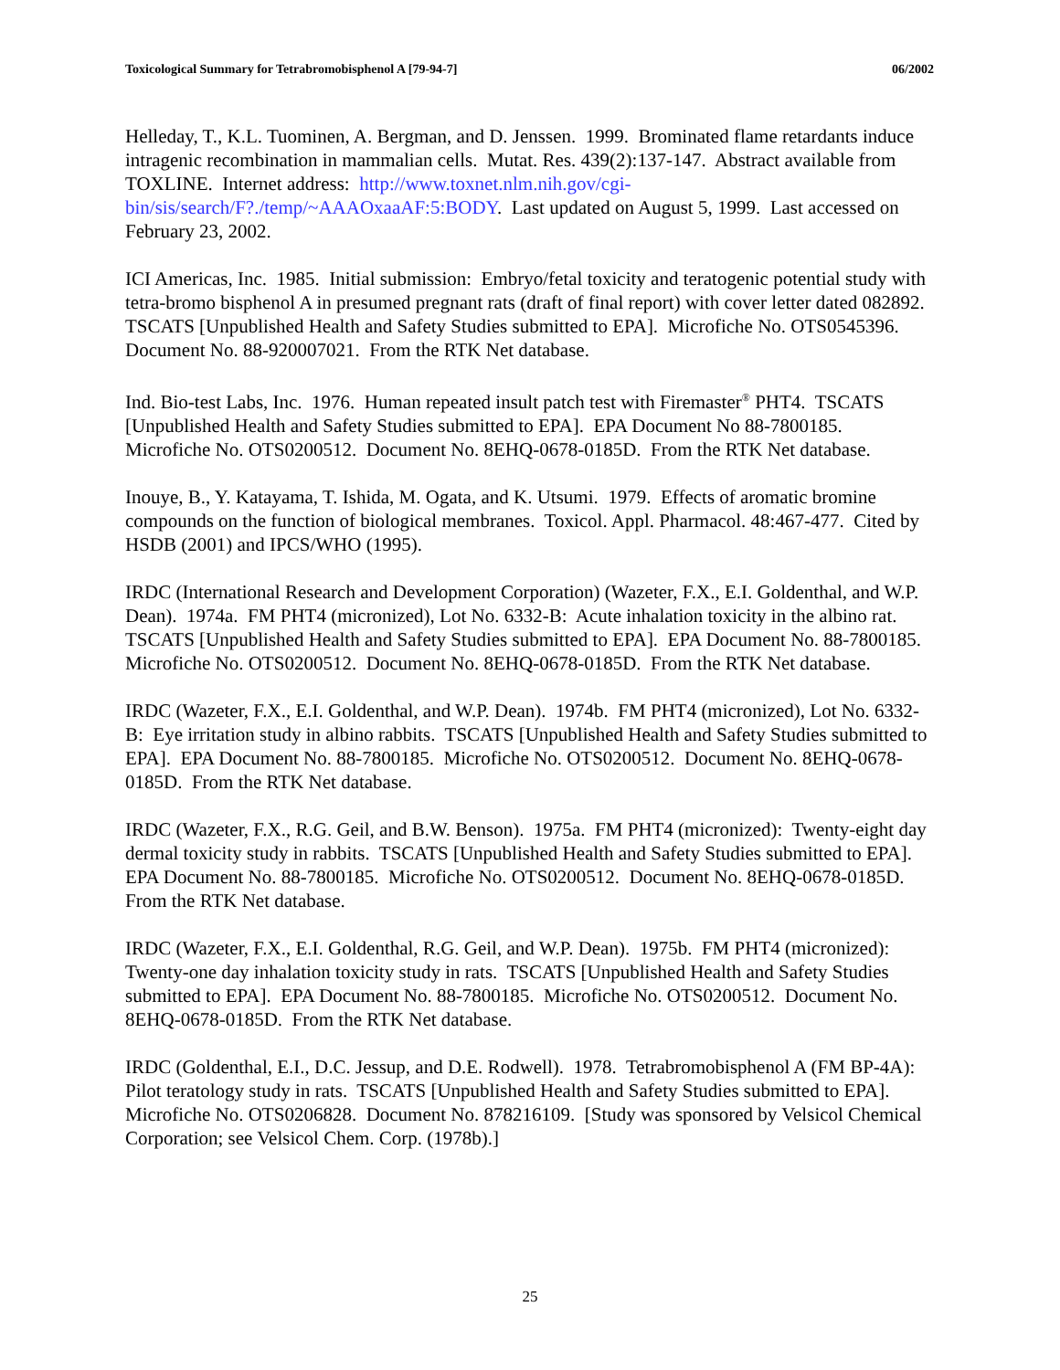Toxicological Summary for Tetrabromobisphenol A [79-94-7] 06/2002
Helleday, T., K.L. Tuominen, A. Bergman, and D. Jenssen. 1999. Brominated flame retardants induce intragenic recombination in mammalian cells. Mutat. Res. 439(2):137-147. Abstract available from TOXLINE. Internet address: http://www.toxnet.nlm.nih.gov/cgi-bin/sis/search/F?./temp/~AAAOxaaAF:5:BODY. Last updated on August 5, 1999. Last accessed on February 23, 2002.
ICI Americas, Inc. 1985. Initial submission: Embryo/fetal toxicity and teratogenic potential study with tetra-bromo bisphenol A in presumed pregnant rats (draft of final report) with cover letter dated 082892. TSCATS [Unpublished Health and Safety Studies submitted to EPA]. Microfiche No. OTS0545396. Document No. 88-920007021. From the RTK Net database.
Ind. Bio-test Labs, Inc. 1976. Human repeated insult patch test with Firemaster<sup>®</sup> PHT4. TSCATS [Unpublished Health and Safety Studies submitted to EPA]. EPA Document No 88-7800185. Microfiche No. OTS0200512. Document No. 8EHQ-0678-0185D. From the RTK Net database.
Inouye, B., Y. Katayama, T. Ishida, M. Ogata, and K. Utsumi. 1979. Effects of aromatic bromine compounds on the function of biological membranes. Toxicol. Appl. Pharmacol. 48:467-477. Cited by HSDB (2001) and IPCS/WHO (1995).
IRDC (International Research and Development Corporation) (Wazeter, F.X., E.I. Goldenthal, and W.P. Dean). 1974a. FM PHT4 (micronized), Lot No. 6332-B: Acute inhalation toxicity in the albino rat. TSCATS [Unpublished Health and Safety Studies submitted to EPA]. EPA Document No. 88-7800185. Microfiche No. OTS0200512. Document No. 8EHQ-0678-0185D. From the RTK Net database.
IRDC (Wazeter, F.X., E.I. Goldenthal, and W.P. Dean). 1974b. FM PHT4 (micronized), Lot No. 6332-B: Eye irritation study in albino rabbits. TSCATS [Unpublished Health and Safety Studies submitted to EPA]. EPA Document No. 88-7800185. Microfiche No. OTS0200512. Document No. 8EHQ-0678-0185D. From the RTK Net database.
IRDC (Wazeter, F.X., R.G. Geil, and B.W. Benson). 1975a. FM PHT4 (micronized): Twenty-eight day dermal toxicity study in rabbits. TSCATS [Unpublished Health and Safety Studies submitted to EPA]. EPA Document No. 88-7800185. Microfiche No. OTS0200512. Document No. 8EHQ-0678-0185D. From the RTK Net database.
IRDC (Wazeter, F.X., E.I. Goldenthal, R.G. Geil, and W.P. Dean). 1975b. FM PHT4 (micronized): Twenty-one day inhalation toxicity study in rats. TSCATS [Unpublished Health and Safety Studies submitted to EPA]. EPA Document No. 88-7800185. Microfiche No. OTS0200512. Document No. 8EHQ-0678-0185D. From the RTK Net database.
IRDC (Goldenthal, E.I., D.C. Jessup, and D.E. Rodwell). 1978. Tetrabromobisphenol A (FM BP-4A): Pilot teratology study in rats. TSCATS [Unpublished Health and Safety Studies submitted to EPA]. Microfiche No. OTS0206828. Document No. 878216109. [Study was sponsored by Velsicol Chemical Corporation; see Velsicol Chem. Corp. (1978b).]
25